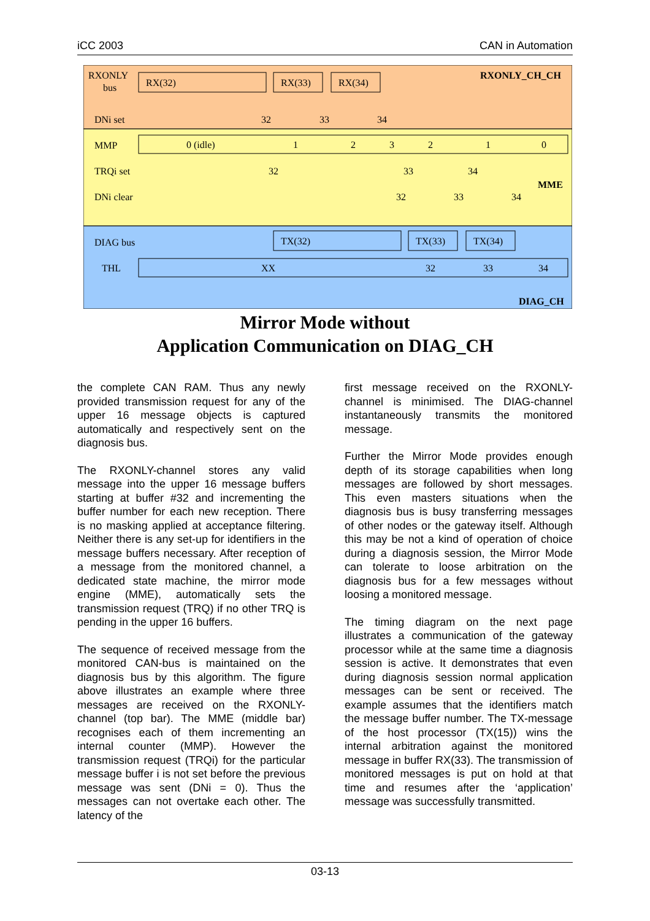iCC 2003 CAN in Automation
RXONLY
bus
DNi set
RXONLY_CH_CH
RX(32)
RX(33)
RX(34)
32
33
34
MMP
TRQi set
DNi clear
MME
0 (idle)
1
2
3
2
1
0
32
33
34
32
33
34
DIAG bus
THL
TX(32)
TX(33)
TX(34)
XX
32
33
34
DIAG_CH
Mirror Mode without
Application Communication on DIAG_CH
the complete CAN RAM. Thus any newly provided transmission request for any of the upper 16 message objects is captured automatically and respectively sent on the diagnosis bus.
The RXONLY-channel stores any valid message into the upper 16 message buffers starting at buffer #32 and incrementing the buffer number for each new reception. There is no masking applied at acceptance filtering. Neither there is any set-up for identifiers in the message buffers necessary. After reception of a message from the monitored channel, a dedicated state machine, the mirror mode engine (MME), automatically sets the transmission request (TRQ) if no other TRQ is pending in the upper 16 buffers.
The sequence of received message from the monitored CAN-bus is maintained on the diagnosis bus by this algorithm. The figure above illustrates an example where three messages are received on the RXONLY-channel (top bar). The MME (middle bar) recognises each of them incrementing an internal counter (MMP). However the transmission request (TRQi) for the particular message buffer i is not set before the previous message was sent (DNi = 0). Thus the messages can not overtake each other. The latency of the
first message received on the RXONLY-channel is minimised. The DIAG-channel instantaneously transmits the monitored message.
Further the Mirror Mode provides enough depth of its storage capabilities when long messages are followed by short messages. This even masters situations when the diagnosis bus is busy transferring messages of other nodes or the gateway itself. Although this may be not a kind of operation of choice during a diagnosis session, the Mirror Mode can tolerate to loose arbitration on the diagnosis bus for a few messages without loosing a monitored message.
The timing diagram on the next page illustrates a communication of the gateway processor while at the same time a diagnosis session is active. It demonstrates that even during diagnosis session normal application messages can be sent or received. The example assumes that the identifiers match the message buffer number. The TX-message of the host processor (TX(15)) wins the internal arbitration against the monitored message in buffer RX(33). The transmission of monitored messages is put on hold at that time and resumes after the ‘application’ message was successfully transmitted.
03-13